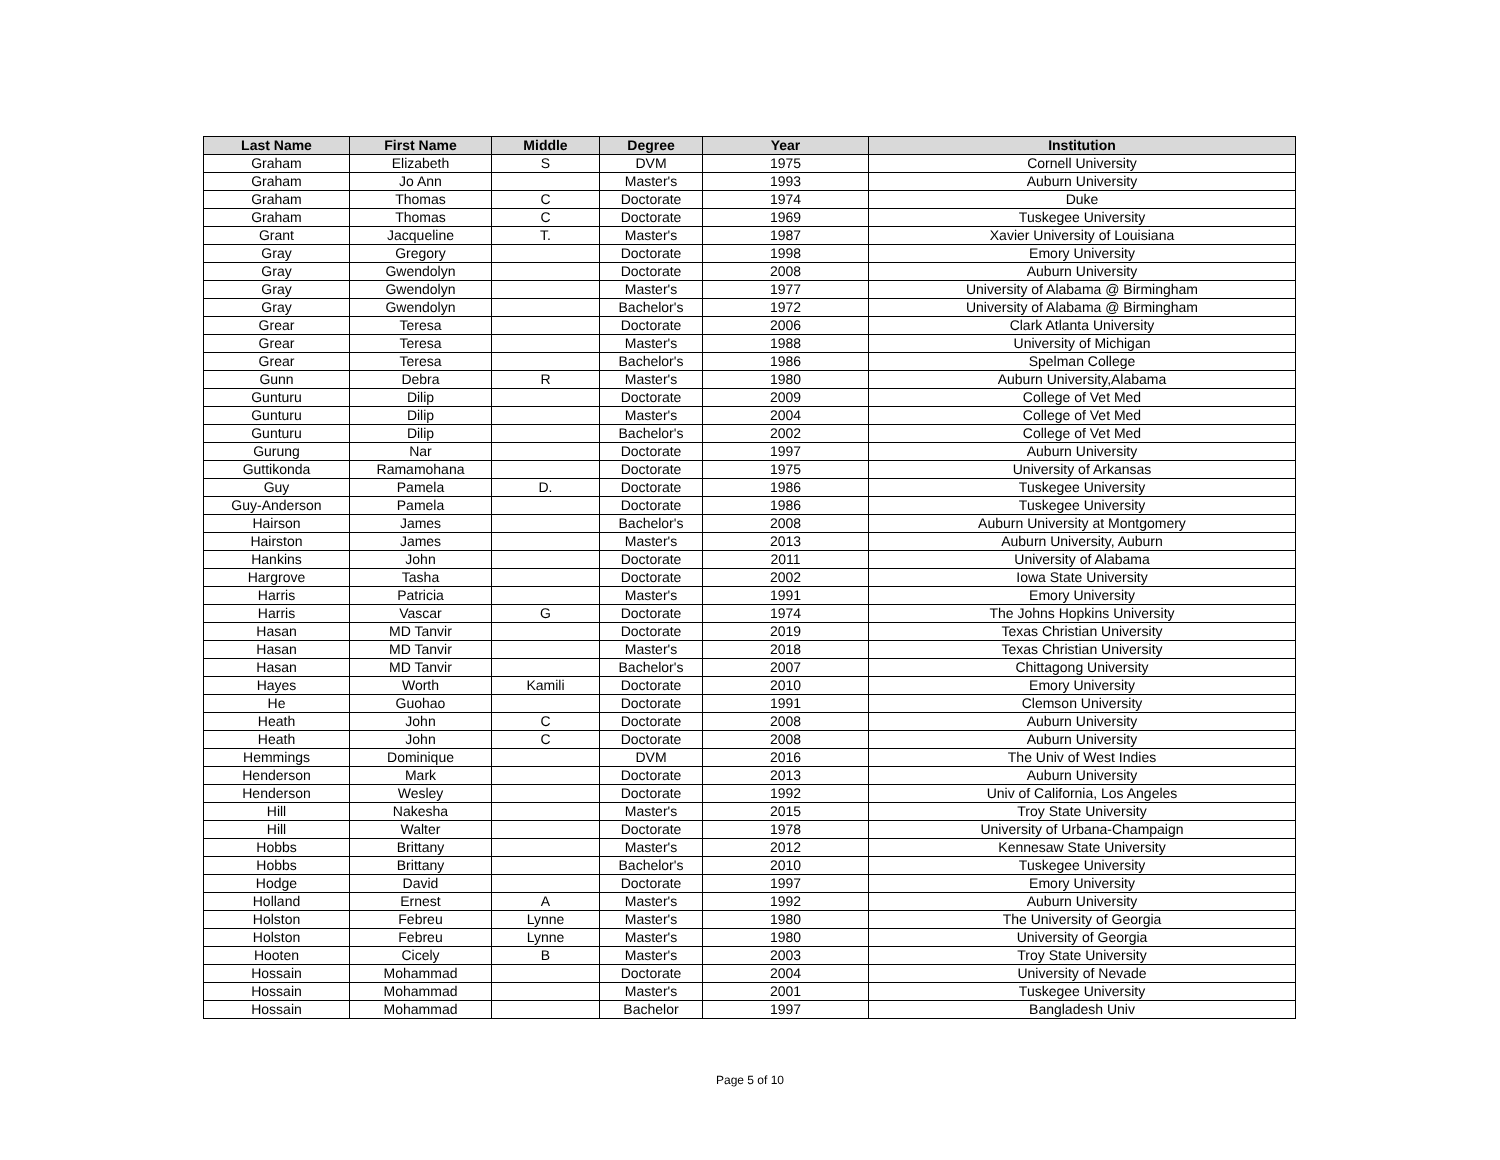| Last Name | First Name | Middle | Degree | Year | Institution |
| --- | --- | --- | --- | --- | --- |
| Graham | Elizabeth | S | DVM | 1975 | Cornell University |
| Graham | Jo Ann | | Master's | 1993 | Auburn University |
| Graham | Thomas | C | Doctorate | 1974 | Duke |
| Graham | Thomas | C | Doctorate | 1969 | Tuskegee University |
| Grant | Jacqueline | T. | Master's | 1987 | Xavier University of Louisiana |
| Gray | Gregory | | Doctorate | 1998 | Emory University |
| Gray | Gwendolyn | | Doctorate | 2008 | Auburn University |
| Gray | Gwendolyn | | Master's | 1977 | University of Alabama @ Birmingham |
| Gray | Gwendolyn | | Bachelor's | 1972 | University of Alabama @ Birmingham |
| Grear | Teresa | | Doctorate | 2006 | Clark Atlanta University |
| Grear | Teresa | | Master's | 1988 | University of Michigan |
| Grear | Teresa | | Bachelor's | 1986 | Spelman College |
| Gunn | Debra | R | Master's | 1980 | Auburn University,Alabama |
| Gunturu | Dilip | | Doctorate | 2009 | College of Vet Med |
| Gunturu | Dilip | | Master's | 2004 | College of Vet Med |
| Gunturu | Dilip | | Bachelor's | 2002 | College of Vet Med |
| Gurung | Nar | | Doctorate | 1997 | Auburn University |
| Guttikonda | Ramamohana | | Doctorate | 1975 | University of Arkansas |
| Guy | Pamela | D. | Doctorate | 1986 | Tuskegee University |
| Guy-Anderson | Pamela | | Doctorate | 1986 | Tuskegee University |
| Hairson | James | | Bachelor's | 2008 | Auburn University at Montgomery |
| Hairston | James | | Master's | 2013 | Auburn University, Auburn |
| Hankins | John | | Doctorate | 2011 | University of Alabama |
| Hargrove | Tasha | | Doctorate | 2002 | Iowa State University |
| Harris | Patricia | | Master's | 1991 | Emory University |
| Harris | Vascar | G | Doctorate | 1974 | The Johns Hopkins University |
| Hasan | MD Tanvir | | Doctorate | 2019 | Texas Christian University |
| Hasan | MD Tanvir | | Master's | 2018 | Texas Christian University |
| Hasan | MD Tanvir | | Bachelor's | 2007 | Chittagong University |
| Hayes | Worth | Kamili | Doctorate | 2010 | Emory University |
| He | Guohao | | Doctorate | 1991 | Clemson University |
| Heath | John | C | Doctorate | 2008 | Auburn University |
| Heath | John | C | Doctorate | 2008 | Auburn University |
| Hemmings | Dominique | | DVM | 2016 | The Univ of West Indies |
| Henderson | Mark | | Doctorate | 2013 | Auburn University |
| Henderson | Wesley | | Doctorate | 1992 | Univ of California, Los Angeles |
| Hill | Nakesha | | Master's | 2015 | Troy State University |
| Hill | Walter | | Doctorate | 1978 | University of Urbana-Champaign |
| Hobbs | Brittany | | Master's | 2012 | Kennesaw State University |
| Hobbs | Brittany | | Bachelor's | 2010 | Tuskegee University |
| Hodge | David | | Doctorate | 1997 | Emory University |
| Holland | Ernest | A | Master's | 1992 | Auburn University |
| Holston | Febreu | Lynne | Master's | 1980 | The University of Georgia |
| Holston | Febreu | Lynne | Master's | 1980 | University of Georgia |
| Hooten | Cicely | B | Master's | 2003 | Troy State University |
| Hossain | Mohammad | | Doctorate | 2004 | University of Nevade |
| Hossain | Mohammad | | Master's | 2001 | Tuskegee University |
| Hossain | Mohammad | | Bachelor | 1997 | Bangladesh Univ |
Page 5 of 10